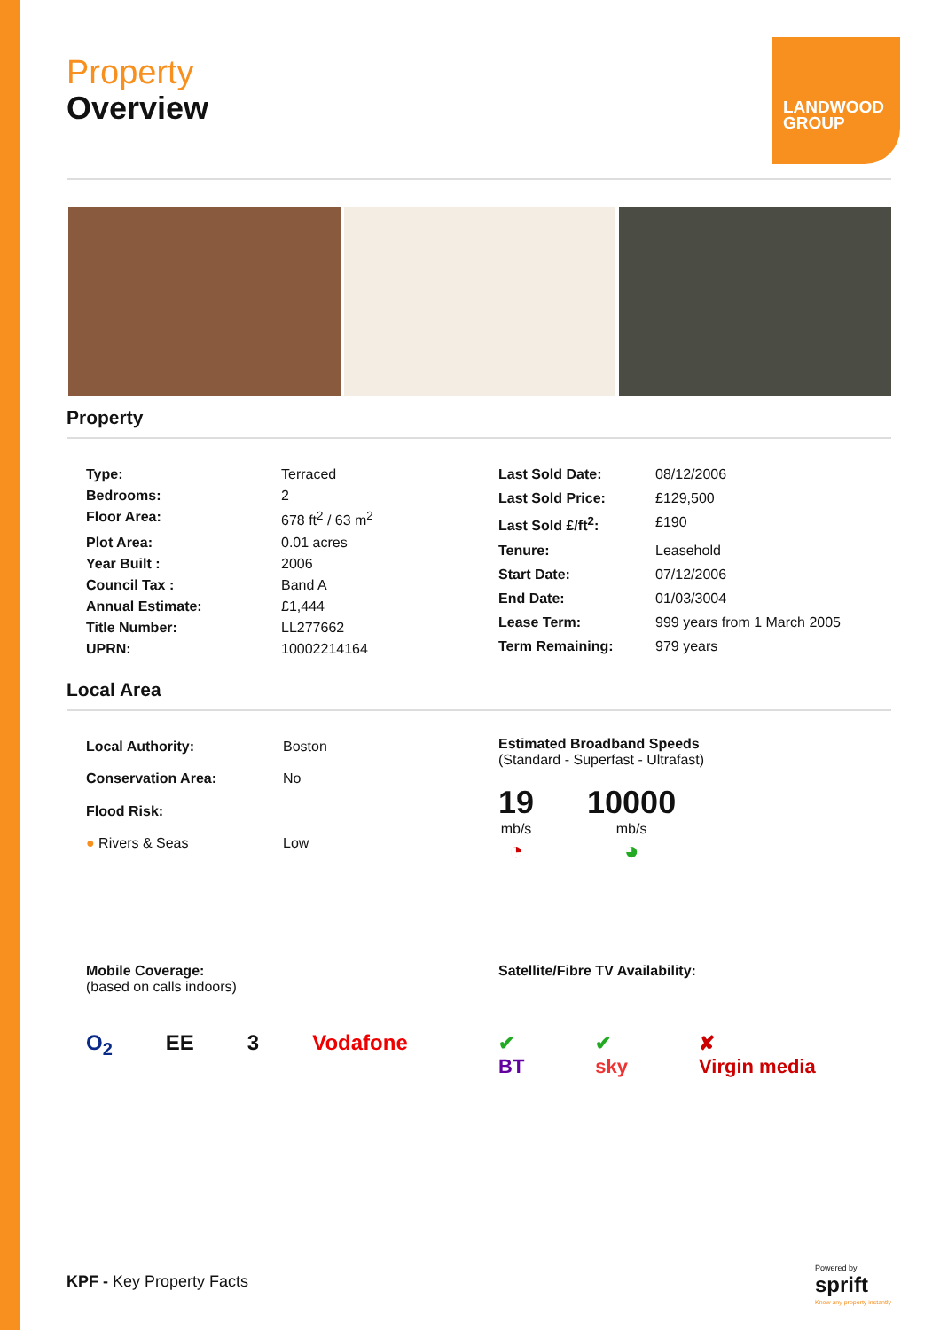LANDWOOD GROUP
Property
Overview
Property
| Type: | Terraced |
| Bedrooms: | 2 |
| Floor Area: | 678 ft<sup>2</sup> / 63 m<sup>2</sup> |
| Plot Area: | 0.01 acres |
| Year Built : | 2006 |
| Council Tax : | Band A |
| Annual Estimate: | £1,444 |
| Title Number: | LL277662 |
| UPRN: | 10002214164 |
| Last Sold Date: | 08/12/2006 |
| Last Sold Price: | £129,500 |
| Last Sold £/ft<sup>2</sup>: | £190 |
| Tenure: | Leasehold |
| Start Date: | 07/12/2006 |
| End Date: | 01/03/3004 |
| Lease Term: | 999 years from 1 March 2005 |
| Term Remaining: | 979 years |
Local Area
| Local Authority: | Boston |
| Conservation Area: | No |
| Flood Risk: | |
| ● Rivers & Seas | Low |
Estimated Broadband Speeds
(Standard - Superfast - Ultrafast)
19
mb/s
◔
10000
mb/s
◕
Mobile Coverage:
(based on calls indoors)
O<sub>2</sub> EE 3 Vodafone
Satellite/Fibre TV Availability:
✔
BT ✔
sky ✘
Virgin media
KPF - Key Property Facts
Powered by
sprift
Know any property instantly